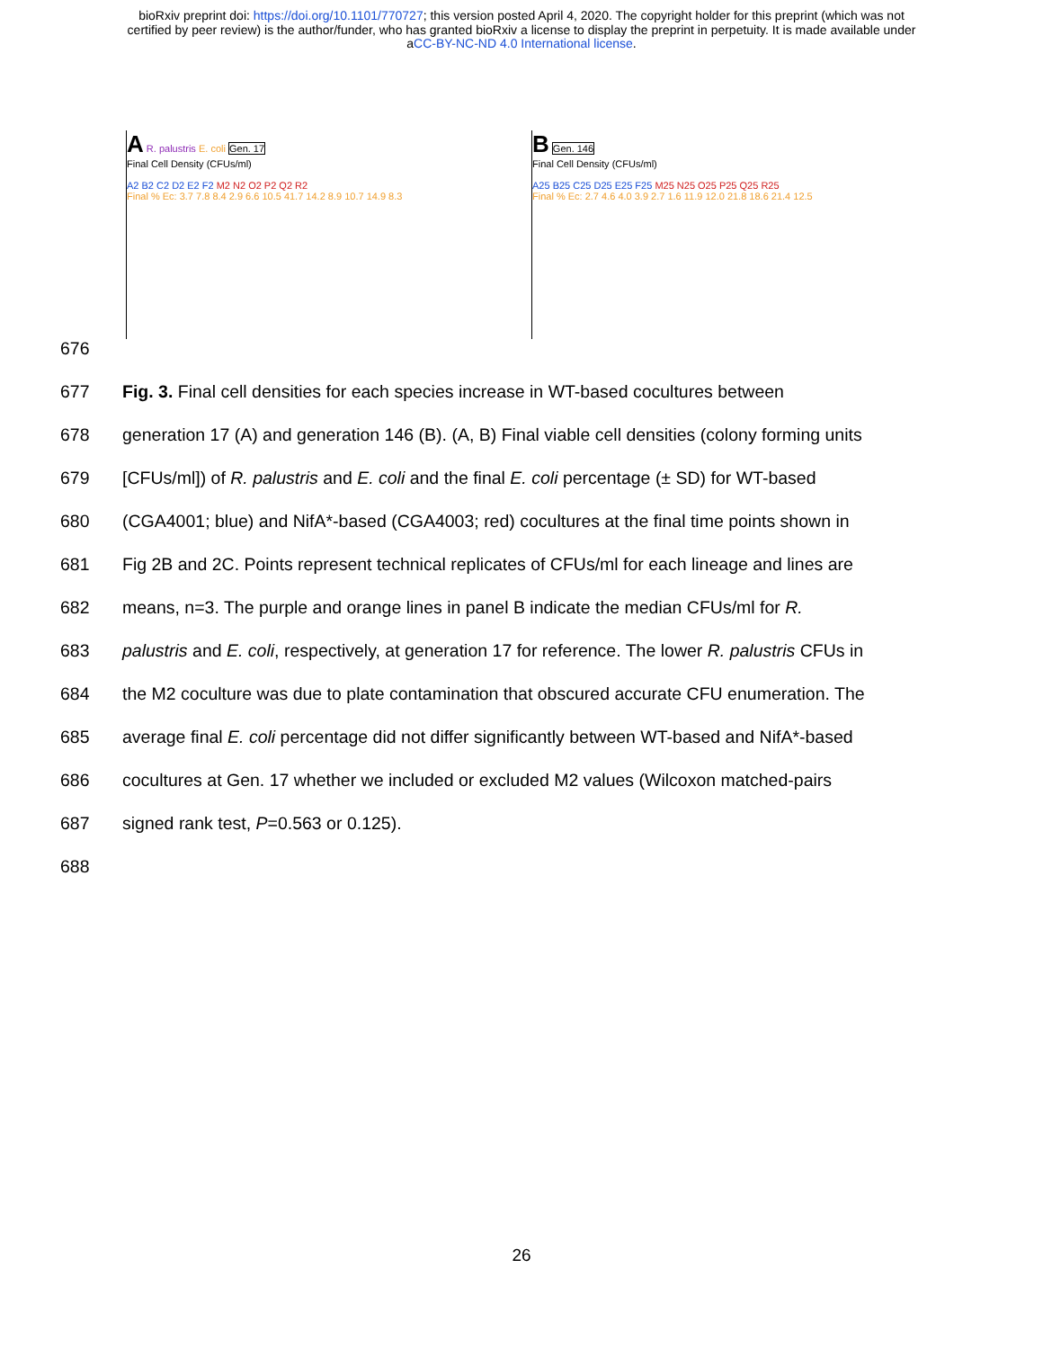bioRxiv preprint doi: https://doi.org/10.1101/770727; this version posted April 4, 2020. The copyright holder for this preprint (which was not
certified by peer review) is the author/funder, who has granted bioRxiv a license to display the preprint in perpetuity. It is made available under
aCC-BY-NC-ND 4.0 International license.
A R. palustris E. coli Gen. 17
Final Cell Density (CFUs/ml)
A2 B2 C2 D2 E2 F2 M2 N2 O2 P2 Q2 R2
Final % Ec: 3.7 7.8 8.4 2.9 6.6 10.5 41.7 14.2 8.9 10.7 14.9 8.3
B Gen. 146
Final Cell Density (CFUs/ml)
A25 B25 C25 D25 E25 F25 M25 N25 O25 P25 Q25 R25
Final % Ec: 2.7 4.6 4.0 3.9 2.7 1.6 11.9 12.0 21.8 18.6 21.4 12.5
676
677 Fig. 3. Final cell densities for each species increase in WT-based cocultures between
678 generation 17 (A) and generation 146 (B). (A, B) Final viable cell densities (colony forming units
679 [CFUs/ml]) of R. palustris and E. coli and the final E. coli percentage (± SD) for WT-based
680 (CGA4001; blue) and NifA*-based (CGA4003; red) cocultures at the final time points shown in
681 Fig 2B and 2C. Points represent technical replicates of CFUs/ml for each lineage and lines are
682 means, n=3. The purple and orange lines in panel B indicate the median CFUs/ml for R.
683 palustris and E. coli, respectively, at generation 17 for reference. The lower R. palustris CFUs in
684 the M2 coculture was due to plate contamination that obscured accurate CFU enumeration. The
685 average final E. coli percentage did not differ significantly between WT-based and NifA*-based
686 cocultures at Gen. 17 whether we included or excluded M2 values (Wilcoxon matched-pairs
687 signed rank test, P=0.563 or 0.125).
688
26